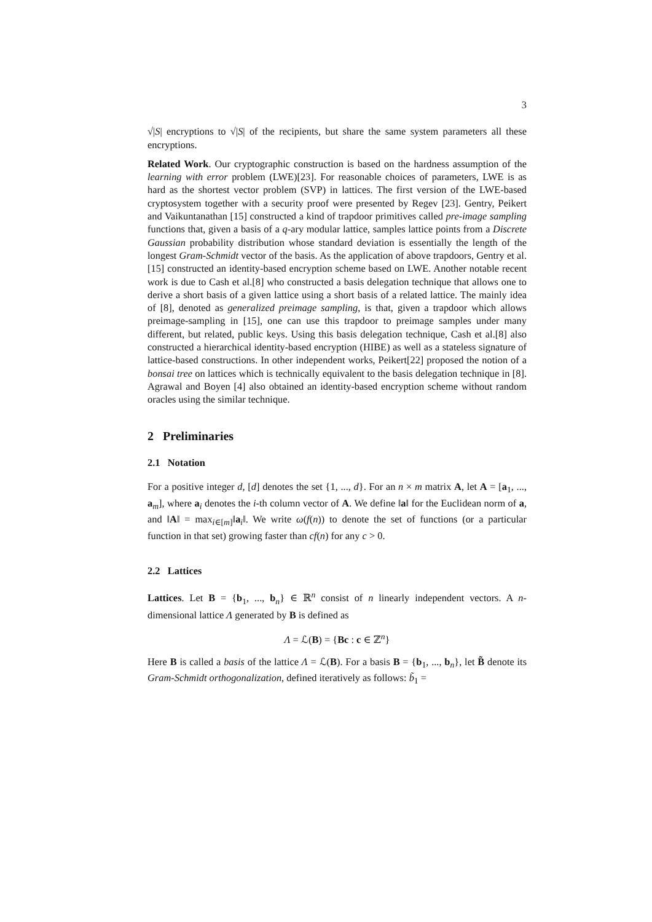3
√|S| encryptions to √|S| of the recipients, but share the same system parameters all these encryptions.
Related Work. Our cryptographic construction is based on the hardness assumption of the learning with error problem (LWE)[23]. For reasonable choices of parameters, LWE is as hard as the shortest vector problem (SVP) in lattices. The first version of the LWE-based cryptosystem together with a security proof were presented by Regev [23]. Gentry, Peikert and Vaikuntanathan [15] constructed a kind of trapdoor primitives called pre-image sampling functions that, given a basis of a q-ary modular lattice, samples lattice points from a Discrete Gaussian probability distribution whose standard deviation is essentially the length of the longest Gram-Schmidt vector of the basis. As the application of above trapdoors, Gentry et al.[15] constructed an identity-based encryption scheme based on LWE. Another notable recent work is due to Cash et al.[8] who constructed a basis delegation technique that allows one to derive a short basis of a given lattice using a short basis of a related lattice. The mainly idea of [8], denoted as generalized preimage sampling, is that, given a trapdoor which allows preimage-sampling in [15], one can use this trapdoor to preimage samples under many different, but related, public keys. Using this basis delegation technique, Cash et al.[8] also constructed a hierarchical identity-based encryption (HIBE) as well as a stateless signature of lattice-based constructions. In other independent works, Peikert[22] proposed the notion of a bonsai tree on lattices which is technically equivalent to the basis delegation technique in [8]. Agrawal and Boyen [4] also obtained an identity-based encryption scheme without random oracles using the similar technique.
2 Preliminaries
2.1 Notation
For a positive integer d, [d] denotes the set {1, ..., d}. For an n × m matrix A, let A = [a<sub>1</sub>, ..., a<sub>m</sub>], where a<sub>i</sub> denotes the i-th column vector of A. We define ‖a‖ for the Euclidean norm of a, and ‖A‖ = max<sub>i∈[m]</sub>‖a<sub>i</sub>‖. We write ω(f(n)) to denote the set of functions (or a particular function in that set) growing faster than cf(n) for any c > 0.
2.2 Lattices
Lattices. Let B = {b<sub>1</sub>, ..., b<sub>n</sub>} ∈ ℝ<sup>n</sup> consist of n linearly independent vectors. A n-dimensional lattice Λ generated by B is defined as
Λ = ℒ(B) = {Bc : c ∈ ℤ<sup>n</sup>}
Here B is called a basis of the lattice Λ = ℒ(B). For a basis B = {b<sub>1</sub>, ..., b<sub>n</sub>}, let B̃ denote its Gram-Schmidt orthogonalization, defined iteratively as follows: b̃<sub>1</sub> =